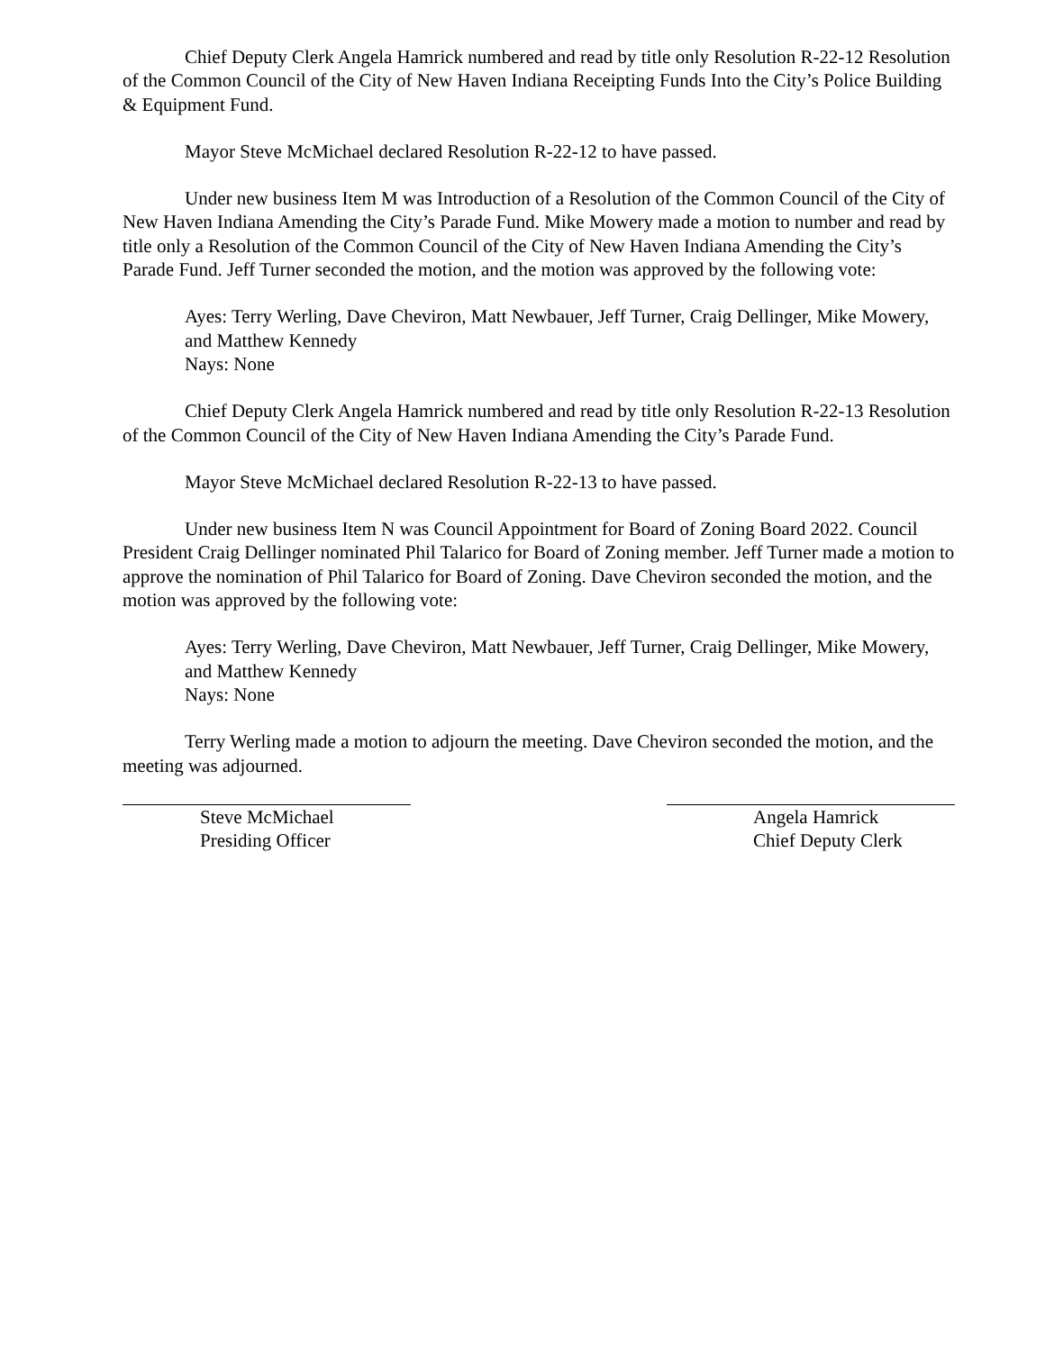Chief Deputy Clerk Angela Hamrick numbered and read by title only Resolution R-22-12 Resolution of the Common Council of the City of New Haven Indiana Receipting Funds Into the City’s Police Building & Equipment Fund.
Mayor Steve McMichael declared Resolution R-22-12 to have passed.
Under new business Item M was Introduction of a Resolution of the Common Council of the City of New Haven Indiana Amending the City’s Parade Fund. Mike Mowery made a motion to number and read by title only a Resolution of the Common Council of the City of New Haven Indiana Amending the City’s Parade Fund. Jeff Turner seconded the motion, and the motion was approved by the following vote:
Ayes: Terry Werling, Dave Cheviron, Matt Newbauer, Jeff Turner, Craig Dellinger, Mike Mowery, and Matthew Kennedy
Nays: None
Chief Deputy Clerk Angela Hamrick numbered and read by title only Resolution R-22-13 Resolution of the Common Council of the City of New Haven Indiana Amending the City’s Parade Fund.
Mayor Steve McMichael declared Resolution R-22-13 to have passed.
Under new business Item N was Council Appointment for Board of Zoning Board 2022. Council President Craig Dellinger nominated Phil Talarico for Board of Zoning member. Jeff Turner made a motion to approve the nomination of Phil Talarico for Board of Zoning. Dave Cheviron seconded the motion, and the motion was approved by the following vote:
Ayes: Terry Werling, Dave Cheviron, Matt Newbauer, Jeff Turner, Craig Dellinger, Mike Mowery, and Matthew Kennedy
Nays: None
Terry Werling made a motion to adjourn the meeting. Dave Cheviron seconded the motion, and the meeting was adjourned.
Steve McMichael
Presiding Officer
Angela Hamrick
Chief Deputy Clerk